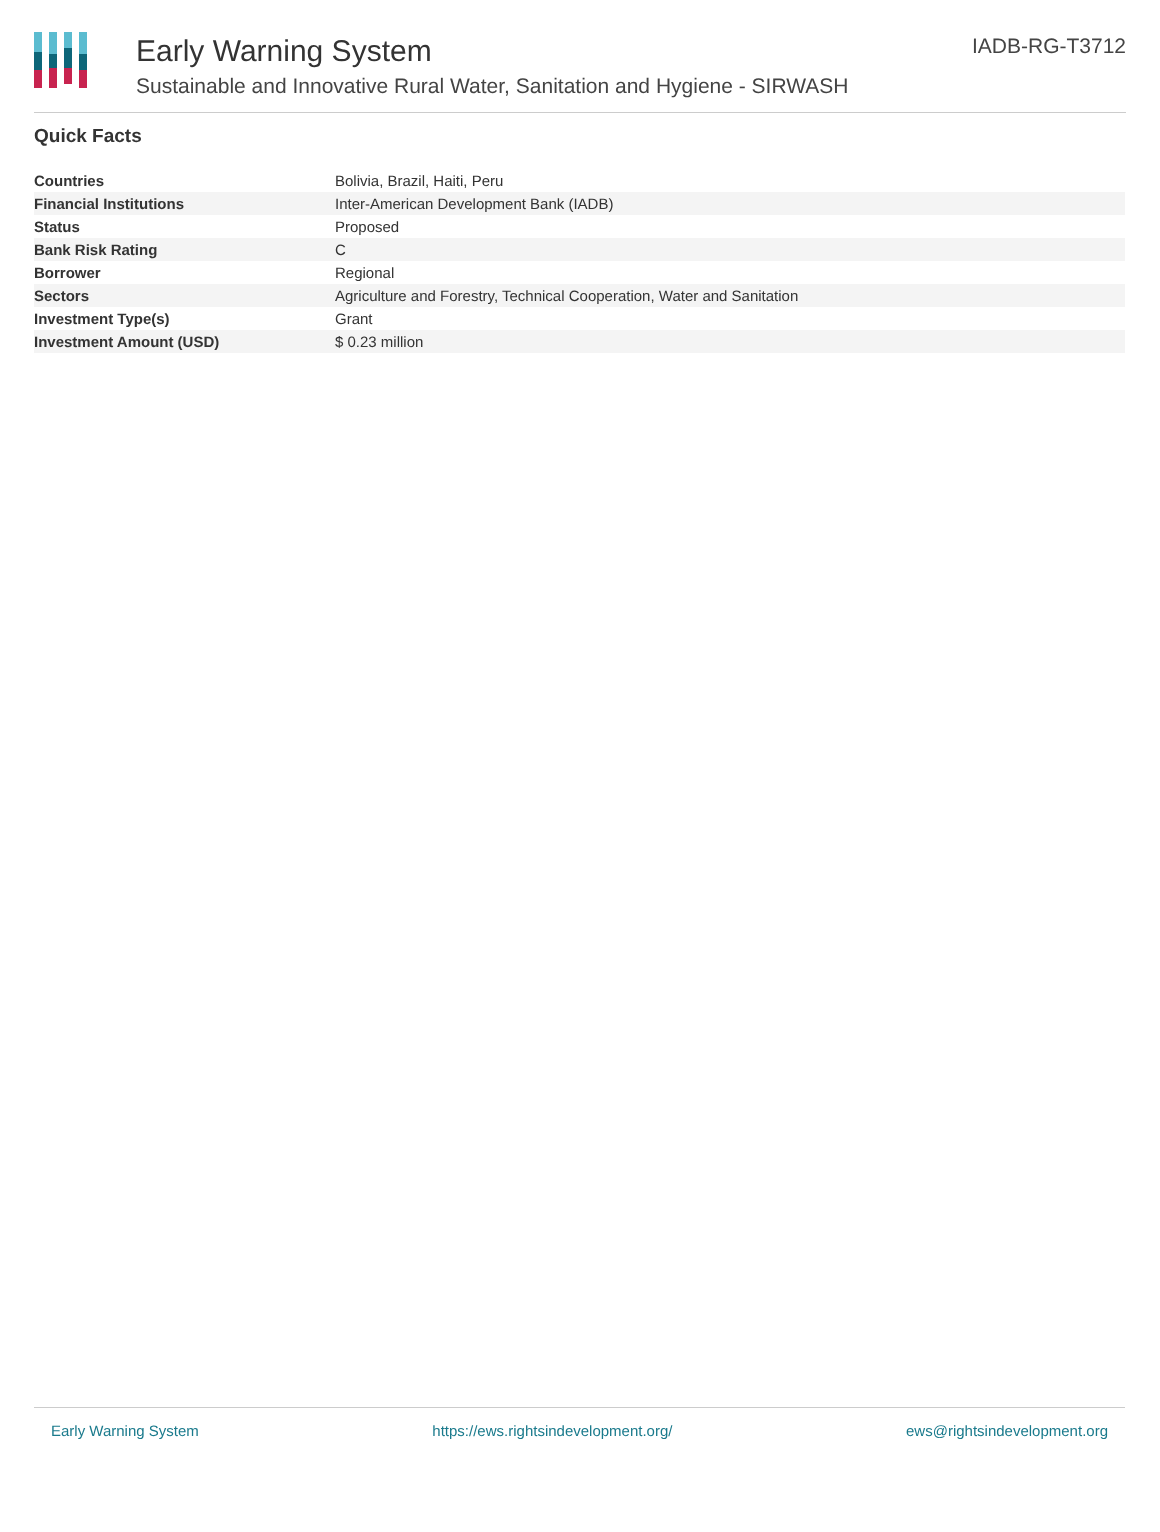Early Warning System
Sustainable and Innovative Rural Water, Sanitation and Hygiene - SIRWASH
IADB-RG-T3712
Quick Facts
| Countries | Bolivia, Brazil, Haiti, Peru |
| Financial Institutions | Inter-American Development Bank (IADB) |
| Status | Proposed |
| Bank Risk Rating | C |
| Borrower | Regional |
| Sectors | Agriculture and Forestry, Technical Cooperation, Water and Sanitation |
| Investment Type(s) | Grant |
| Investment Amount (USD) | $ 0.23 million |
Early Warning System https://ews.rightsindevelopment.org/ ews@rightsindevelopment.org